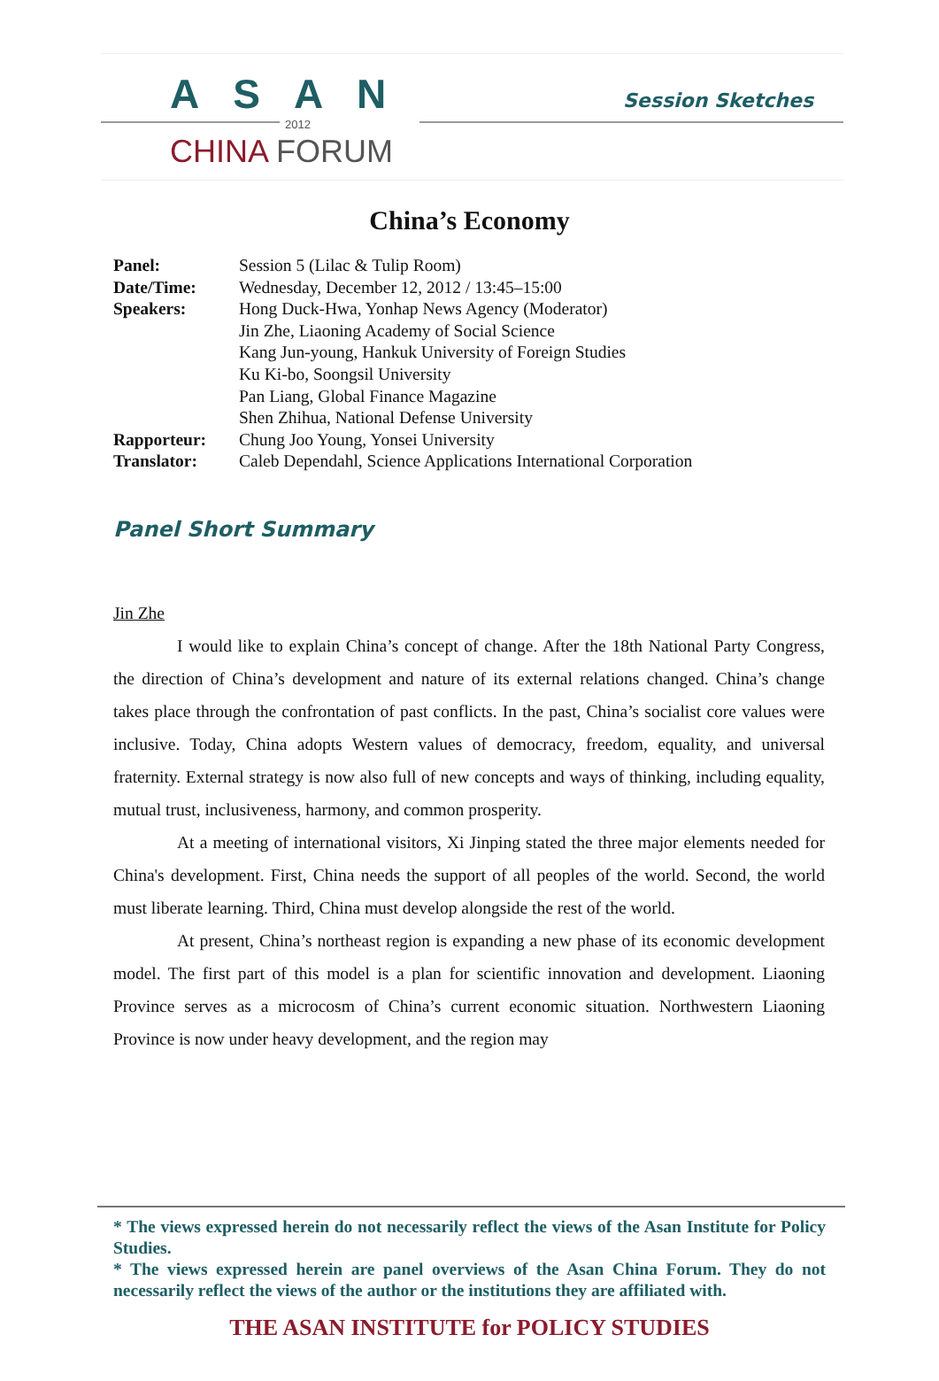ASAN
2012
CHINA FORUM
Session Sketches
China’s Economy
| Panel: | Session 5 (Lilac & Tulip Room) |
| Date/Time: | Wednesday, December 12, 2012 / 13:45–15:00 |
| Speakers: | Hong Duck-Hwa, Yonhap News Agency (Moderator) Jin Zhe, Liaoning Academy of Social Science Kang Jun-young, Hankuk University of Foreign Studies Ku Ki-bo, Soongsil University Pan Liang, Global Finance Magazine Shen Zhihua, National Defense University |
| Rapporteur: | Chung Joo Young, Yonsei University |
| Translator: | Caleb Dependahl, Science Applications International Corporation |
Panel Short Summary
Jin Zhe
I would like to explain China’s concept of change. After the 18th National Party Congress, the direction of China’s development and nature of its external relations changed. China’s change takes place through the confrontation of past conflicts. In the past, China’s socialist core values were inclusive. Today, China adopts Western values of democracy, freedom, equality, and universal fraternity. External strategy is now also full of new concepts and ways of thinking, including equality, mutual trust, inclusiveness, harmony, and common prosperity.
At a meeting of international visitors, Xi Jinping stated the three major elements needed for China's development. First, China needs the support of all peoples of the world. Second, the world must liberate learning. Third, China must develop alongside the rest of the world.
At present, China’s northeast region is expanding a new phase of its economic development model. The first part of this model is a plan for scientific innovation and development. Liaoning Province serves as a microcosm of China’s current economic situation. Northwestern Liaoning Province is now under heavy development, and the region may
* The views expressed herein do not necessarily reflect the views of the Asan Institute for Policy Studies.
* The views expressed herein are panel overviews of the Asan China Forum. They do not necessarily reflect the views of the author or the institutions they are affiliated with.
THE ASAN INSTITUTE for POLICY STUDIES